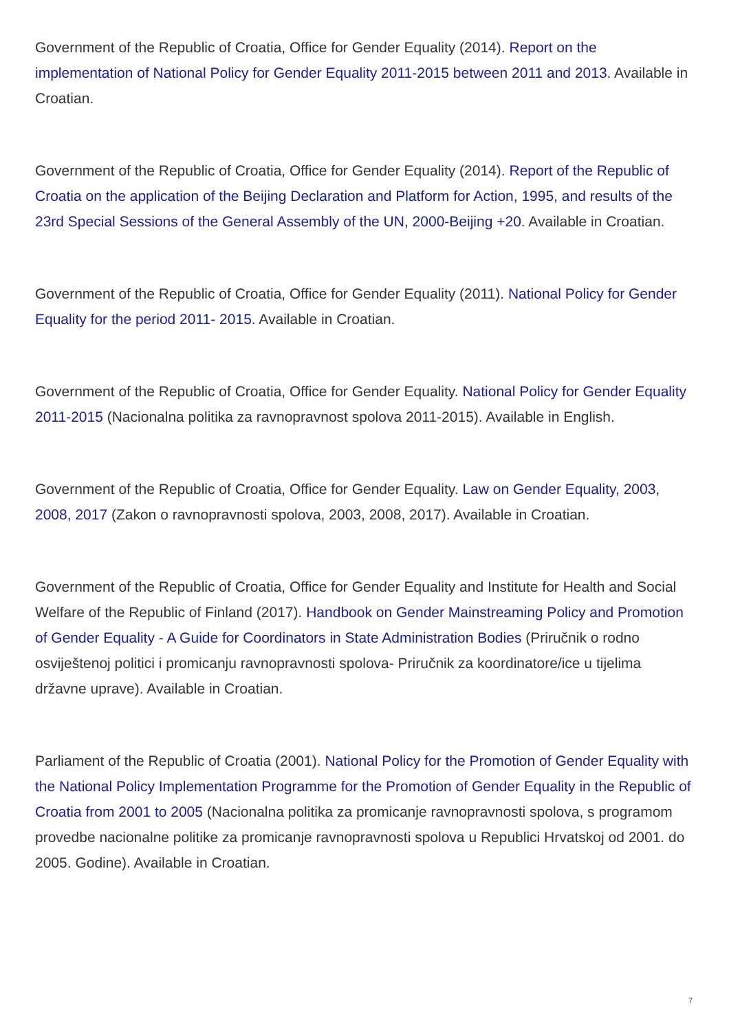Government of the Republic of Croatia, Office for Gender Equality (2014). Report on the implementation of National Policy for Gender Equality 2011-2015 between 2011 and 2013. Available in Croatian.
Government of the Republic of Croatia, Office for Gender Equality (2014). Report of the Republic of Croatia on the application of the Beijing Declaration and Platform for Action, 1995, and results of the 23rd Special Sessions of the General Assembly of the UN, 2000-Beijing +20. Available in Croatian.
Government of the Republic of Croatia, Office for Gender Equality (2011). National Policy for Gender Equality for the period 2011- 2015. Available in Croatian.
Government of the Republic of Croatia, Office for Gender Equality. National Policy for Gender Equality 2011-2015 (Nacionalna politika za ravnopravnost spolova 2011-2015). Available in English.
Government of the Republic of Croatia, Office for Gender Equality. Law on Gender Equality, 2003, 2008, 2017 (Zakon o ravnopravnosti spolova, 2003, 2008, 2017). Available in Croatian.
Government of the Republic of Croatia, Office for Gender Equality and Institute for Health and Social Welfare of the Republic of Finland (2017). Handbook on Gender Mainstreaming Policy and Promotion of Gender Equality - A Guide for Coordinators in State Administration Bodies (Priručnik o rodno osviještenoj politici i promicanju ravnopravnosti spolova- Priručnik za koordinatore/ice u tijelima državne uprave). Available in Croatian.
Parliament of the Republic of Croatia (2001). National Policy for the Promotion of Gender Equality with the National Policy Implementation Programme for the Promotion of Gender Equality in the Republic of Croatia from 2001 to 2005 (Nacionalna politika za promicanje ravnopravnosti spolova, s programom provedbe nacionalne politike za promicanje ravnopravnosti spolova u Republici Hrvatskoj od 2001. do 2005. Godine). Available in Croatian.
7